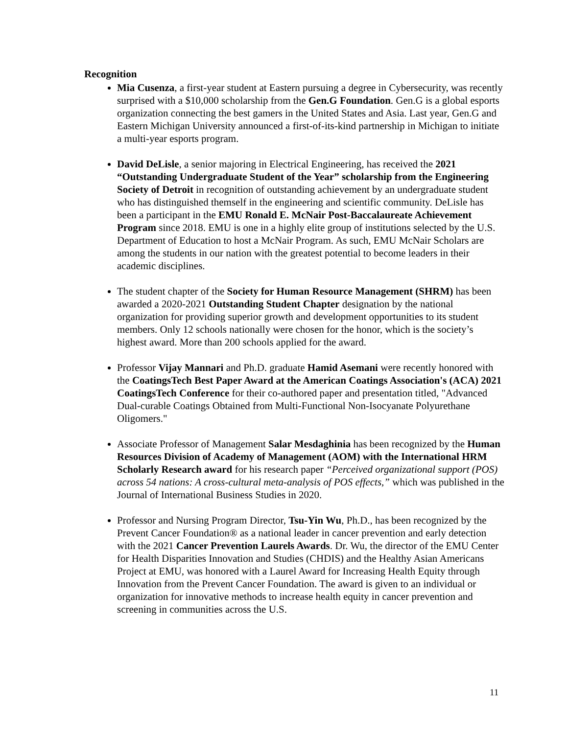Recognition
Mia Cusenza, a first-year student at Eastern pursuing a degree in Cybersecurity, was recently surprised with a $10,000 scholarship from the Gen.G Foundation. Gen.G is a global esports organization connecting the best gamers in the United States and Asia. Last year, Gen.G and Eastern Michigan University announced a first-of-its-kind partnership in Michigan to initiate a multi-year esports program.
David DeLisle, a senior majoring in Electrical Engineering, has received the 2021 “Outstanding Undergraduate Student of the Year” scholarship from the Engineering Society of Detroit in recognition of outstanding achievement by an undergraduate student who has distinguished themself in the engineering and scientific community. DeLisle has been a participant in the EMU Ronald E. McNair Post-Baccalaureate Achievement Program since 2018. EMU is one in a highly elite group of institutions selected by the U.S. Department of Education to host a McNair Program. As such, EMU McNair Scholars are among the students in our nation with the greatest potential to become leaders in their academic disciplines.
The student chapter of the Society for Human Resource Management (SHRM) has been awarded a 2020-2021 Outstanding Student Chapter designation by the national organization for providing superior growth and development opportunities to its student members. Only 12 schools nationally were chosen for the honor, which is the society’s highest award. More than 200 schools applied for the award.
Professor Vijay Mannari and Ph.D. graduate Hamid Asemani were recently honored with the CoatingsTech Best Paper Award at the American Coatings Association's (ACA) 2021 CoatingsTech Conference for their co-authored paper and presentation titled, "Advanced Dual-curable Coatings Obtained from Multi-Functional Non-Isocyanate Polyurethane Oligomers."
Associate Professor of Management Salar Mesdaghinia has been recognized by the Human Resources Division of Academy of Management (AOM) with the International HRM Scholarly Research award for his research paper “Perceived organizational support (POS) across 54 nations: A cross-cultural meta-analysis of POS effects,” which was published in the Journal of International Business Studies in 2020.
Professor and Nursing Program Director, Tsu-Yin Wu, Ph.D., has been recognized by the Prevent Cancer Foundation® as a national leader in cancer prevention and early detection with the 2021 Cancer Prevention Laurels Awards. Dr. Wu, the director of the EMU Center for Health Disparities Innovation and Studies (CHDIS) and the Healthy Asian Americans Project at EMU, was honored with a Laurel Award for Increasing Health Equity through Innovation from the Prevent Cancer Foundation. The award is given to an individual or organization for innovative methods to increase health equity in cancer prevention and screening in communities across the U.S.
11